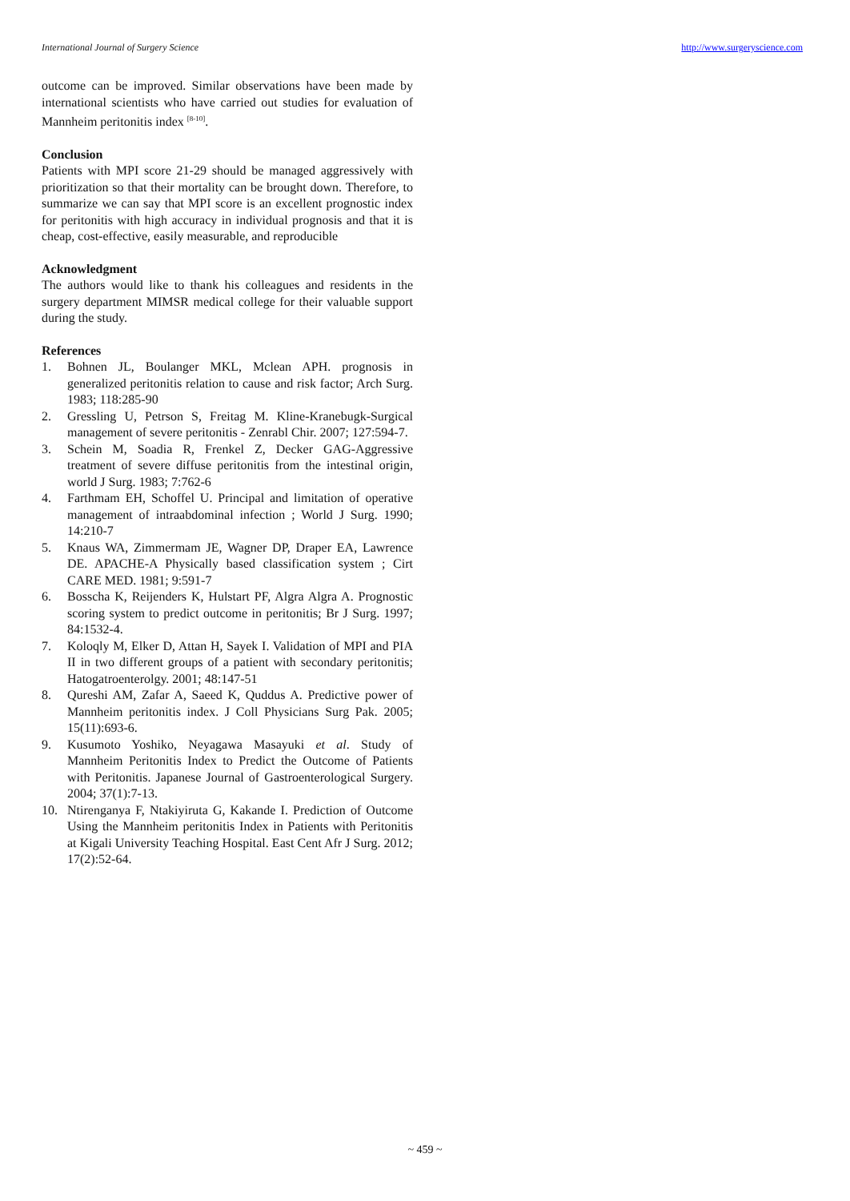International Journal of Surgery Science http://www.surgeryscience.com
outcome can be improved. Similar observations have been made by international scientists who have carried out studies for evaluation of Mannheim peritonitis index <sup>[8-10]</sup>.
Conclusion
Patients with MPI score 21-29 should be managed aggressively with prioritization so that their mortality can be brought down. Therefore, to summarize we can say that MPI score is an excellent prognostic index for peritonitis with high accuracy in individual prognosis and that it is cheap, cost-effective, easily measurable, and reproducible
Acknowledgment
The authors would like to thank his colleagues and residents in the surgery department MIMSR medical college for their valuable support during the study.
References
1. Bohnen JL, Boulanger MKL, Mclean APH. prognosis in generalized peritonitis relation to cause and risk factor; Arch Surg. 1983; 118:285-90
2. Gressling U, Petrson S, Freitag M. Kline-Kranebugk-Surgical management of severe peritonitis - Zenrabl Chir. 2007; 127:594-7.
3. Schein M, Soadia R, Frenkel Z, Decker GAG-Aggressive treatment of severe diffuse peritonitis from the intestinal origin, world J Surg. 1983; 7:762-6
4. Farthmam EH, Schoffel U. Principal and limitation of operative management of intraabdominal infection ; World J Surg. 1990; 14:210-7
5. Knaus WA, Zimmermam JE, Wagner DP, Draper EA, Lawrence DE. APACHE-A Physically based classification system ; Cirt CARE MED. 1981; 9:591-7
6. Bosscha K, Reijenders K, Hulstart PF, Algra Algra A. Prognostic scoring system to predict outcome in peritonitis; Br J Surg. 1997; 84:1532-4.
7. Koloqly M, Elker D, Attan H, Sayek I. Validation of MPI and PIA II in two different groups of a patient with secondary peritonitis; Hatogatroenterolgy. 2001; 48:147-51
8. Qureshi AM, Zafar A, Saeed K, Quddus A. Predictive power of Mannheim peritonitis index. J Coll Physicians Surg Pak. 2005; 15(11):693-6.
9. Kusumoto Yoshiko, Neyagawa Masayuki et al. Study of Mannheim Peritonitis Index to Predict the Outcome of Patients with Peritonitis. Japanese Journal of Gastroenterological Surgery. 2004; 37(1):7-13.
10. Ntirenganya F, Ntakiyiruta G, Kakande I. Prediction of Outcome Using the Mannheim peritonitis Index in Patients with Peritonitis at Kigali University Teaching Hospital. East Cent Afr J Surg. 2012; 17(2):52-64.
~ 459 ~